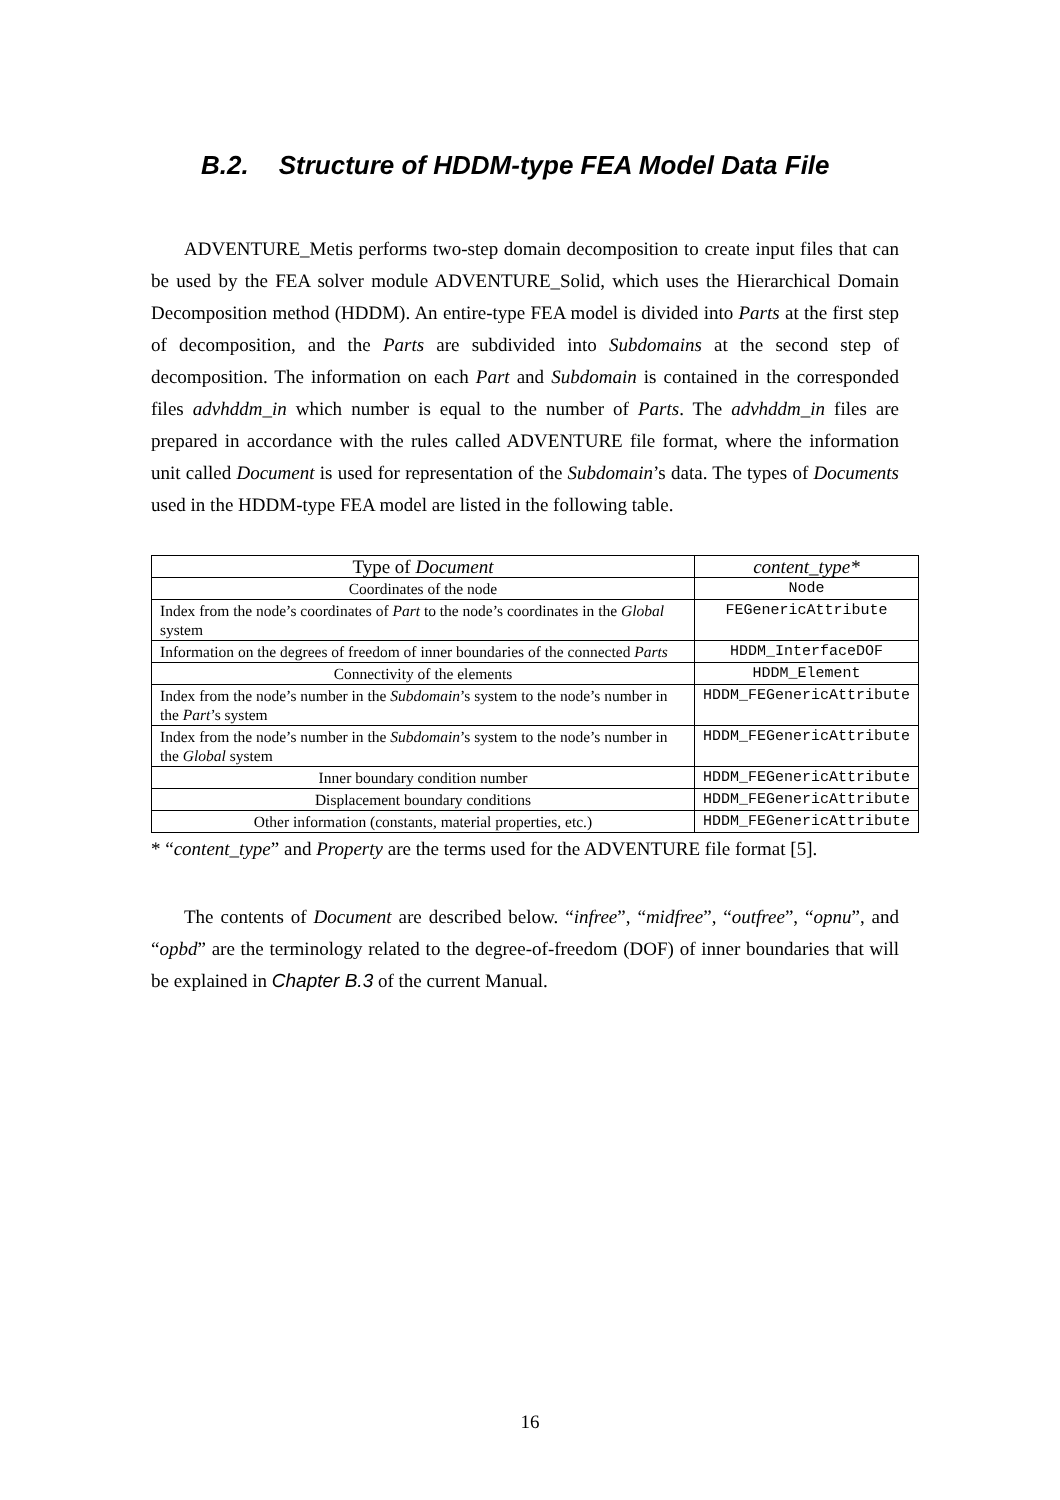B.2. Structure of HDDM-type FEA Model Data File
ADVENTURE_Metis performs two-step domain decomposition to create input files that can be used by the FEA solver module ADVENTURE_Solid, which uses the Hierarchical Domain Decomposition method (HDDM). An entire-type FEA model is divided into Parts at the first step of decomposition, and the Parts are subdivided into Subdomains at the second step of decomposition. The information on each Part and Subdomain is contained in the corresponded files advhddm_in which number is equal to the number of Parts. The advhddm_in files are prepared in accordance with the rules called ADVENTURE file format, where the information unit called Document is used for representation of the Subdomain’s data. The types of Documents used in the HDDM-type FEA model are listed in the following table.
| Type of Document | content_type* |
| --- | --- |
| Coordinates of the node | Node |
| Index from the node’s coordinates of Part to the node’s coordinates in the Global system | FEGenericAttribute |
| Information on the degrees of freedom of inner boundaries of the connected Parts | HDDM_InterfaceDOF |
| Connectivity of the elements | HDDM_Element |
| Index from the node’s number in the Subdomain ’s system to the node’s number in the Part ’s system | HDDM_FEGenericAttribute |
| Index from the node’s number in the Subdomain ’s system to the node’s number in the Global system | HDDM_FEGenericAttribute |
| Inner boundary condition number | HDDM_FEGenericAttribute |
| Displacement boundary conditions | HDDM_FEGenericAttribute |
| Other information (constants, material properties, etc.) | HDDM_FEGenericAttribute |
* “content_type” and Property are the terms used for the ADVENTURE file format [5].
The contents of Document are described below. “infree”, “midfree”, “outfree”, “opnu”, and “opbd” are the terminology related to the degree-of-freedom (DOF) of inner boundaries that will be explained in Chapter B.3 of the current Manual.
16